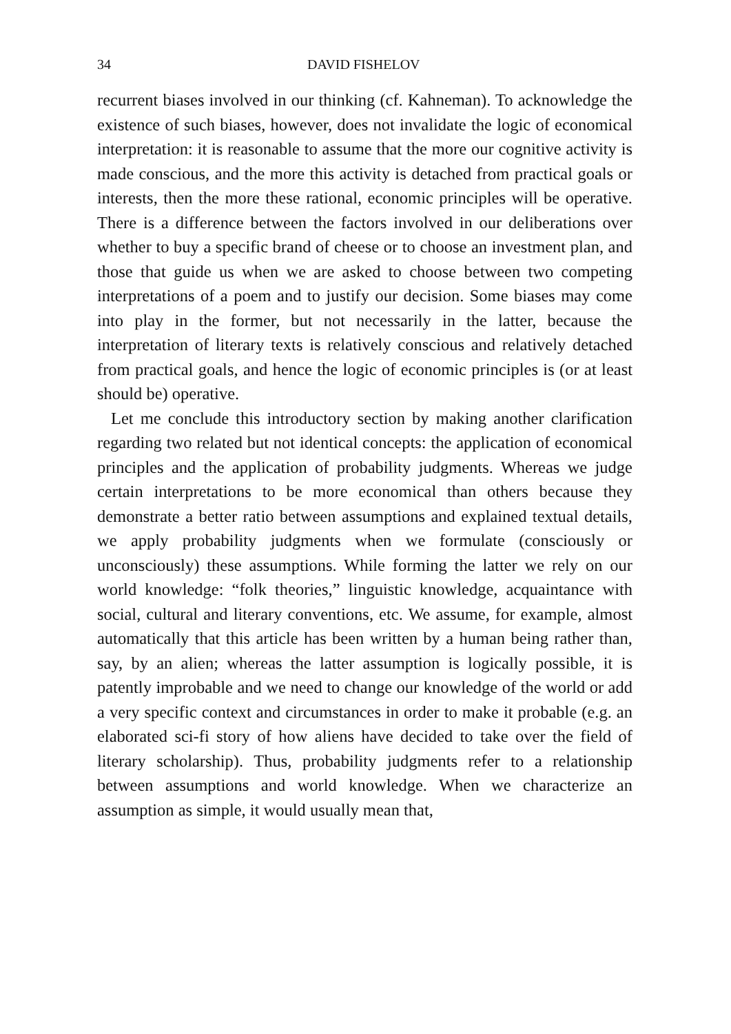34 DAVID FISHELOV
recurrent biases involved in our thinking (cf. Kahneman). To acknowledge the existence of such biases, however, does not invalidate the logic of economical interpretation: it is reasonable to assume that the more our cognitive activity is made conscious, and the more this activity is detached from practical goals or interests, then the more these rational, economic principles will be operative. There is a difference between the factors involved in our deliberations over whether to buy a specific brand of cheese or to choose an invest­ment plan, and those that guide us when we are asked to choose between two competing interpretations of a poem and to justify our decision. Some biases may come into play in the former, but not necessarily in the latter, because the interpretation of literary texts is relatively conscious and relatively detached from practical goals, and hence the logic of economic principles is (or at least should be) opera­tive.
Let me conclude this introductory section by making another clarification regarding two related but not identical concepts: the application of economical principles and the application of probability judgments. Whereas we judge certain interpretations to be more economical than others because they demonstrate a better ratio between assumptions and explained textual details, we apply probability judgments when we formulate (consciously or unconsciously) these assumptions. While forming the latter we rely on our world knowledge: “folk theories,” linguistic knowledge, acquaintance with social, cultural and literary conventions, etc. We assume, for example, almost automatically that this article has been written by a human being rather than, say, by an alien; whereas the latter assumption is logically possible, it is patently improbable and we need to change our knowledge of the world or add a very specific context and circumstances in order to make it probable (e.g. an elaborated sci-fi story of how aliens have decided to take over the field of literary scholarship). Thus, probability judgments refer to a relationship between assumptions and world knowledge. When we characterize an assumption as simple, it would usually mean that,